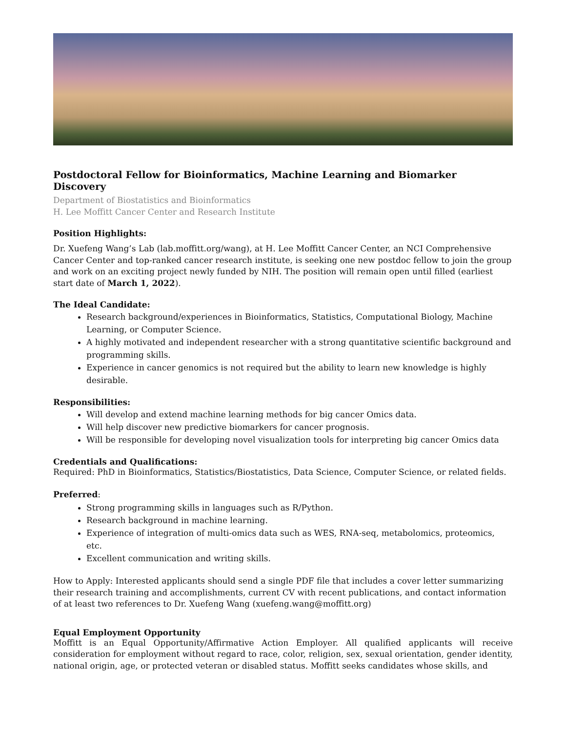Postdoctoral Fellow for Bioinformatics, Machine Learning and Biomarker Discovery
Department of Biostatistics and Bioinformatics
H. Lee Moffitt Cancer Center and Research Institute
Position Highlights:
Dr. Xuefeng Wang’s Lab (lab.moffitt.org/wang), at H. Lee Moffitt Cancer Center, an NCI Comprehensive Cancer Center and top-ranked cancer research institute, is seeking one new postdoc fellow to join the group and work on an exciting project newly funded by NIH. The position will remain open until filled (earliest start date of March 1, 2022).
The Ideal Candidate:
Research background/experiences in Bioinformatics, Statistics, Computational Biology, Machine Learning, or Computer Science.
A highly motivated and independent researcher with a strong quantitative scientific background and programming skills.
Experience in cancer genomics is not required but the ability to learn new knowledge is highly desirable.
Responsibilities:
Will develop and extend machine learning methods for big cancer Omics data.
Will help discover new predictive biomarkers for cancer prognosis.
Will be responsible for developing novel visualization tools for interpreting big cancer Omics data
Credentials and Qualifications:
Required: PhD in Bioinformatics, Statistics/Biostatistics, Data Science, Computer Science, or related fields.
Preferred:
Strong programming skills in languages such as R/Python.
Research background in machine learning.
Experience of integration of multi-omics data such as WES, RNA-seq, metabolomics, proteomics, etc.
Excellent communication and writing skills.
How to Apply: Interested applicants should send a single PDF file that includes a cover letter summarizing their research training and accomplishments, current CV with recent publications, and contact information of at least two references to Dr. Xuefeng Wang (xuefeng.wang@moffitt.org)
Equal Employment Opportunity
Moffitt is an Equal Opportunity/Affirmative Action Employer. All qualified applicants will receive consideration for employment without regard to race, color, religion, sex, sexual orientation, gender identity, national origin, age, or protected veteran or disabled status. Moffitt seeks candidates whose skills, and